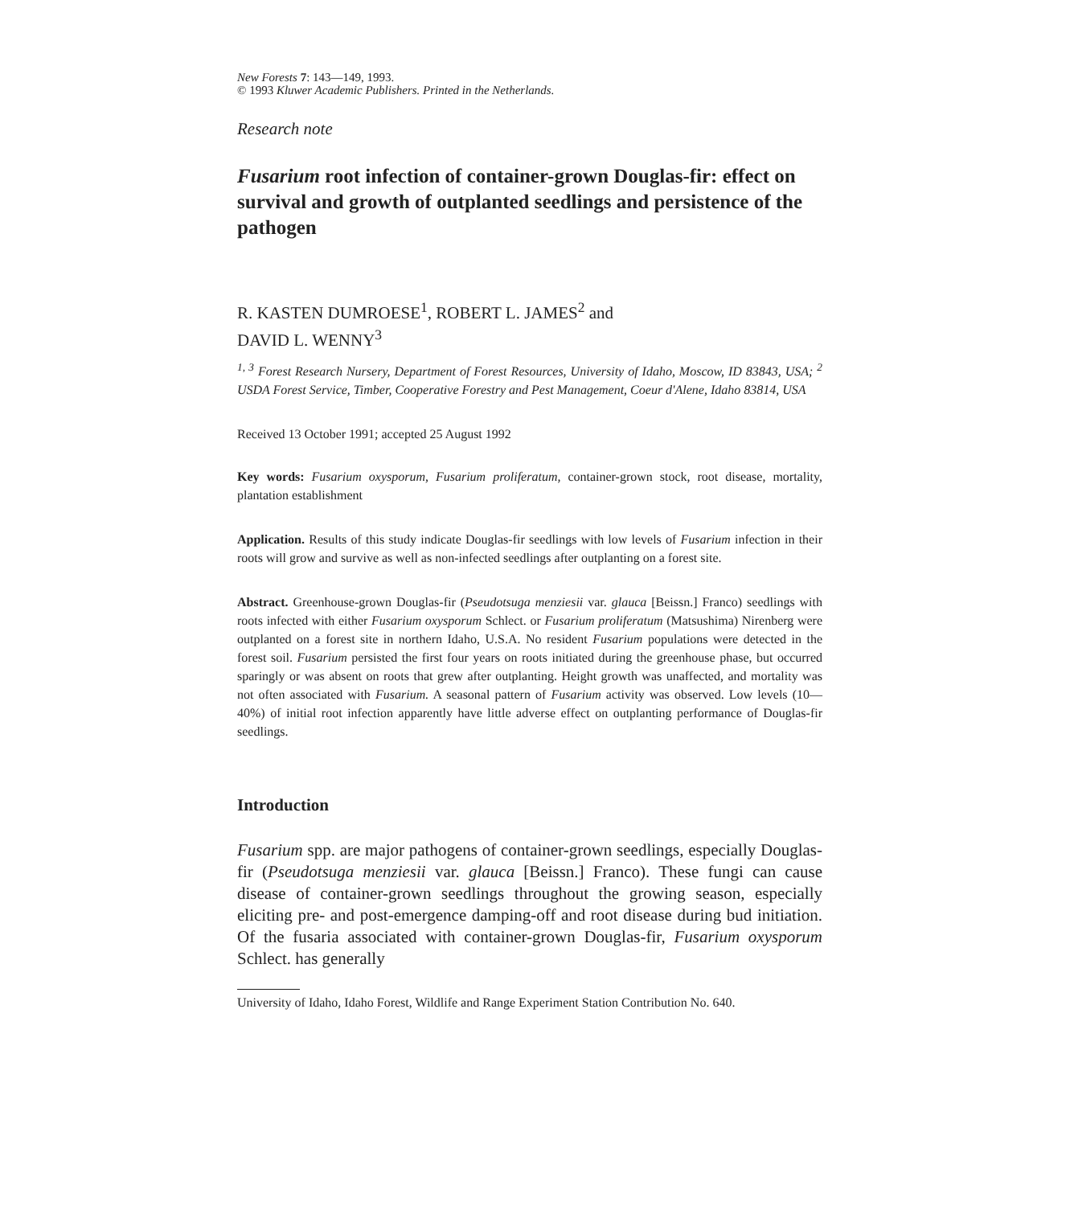New Forests 7: 143—149, 1993.
© 1993 Kluwer Academic Publishers. Printed in the Netherlands.
Research note
Fusarium root infection of container-grown Douglas-fir: effect on survival and growth of outplanted seedlings and persistence of the pathogen
R. KASTEN DUMROESE<sup>1</sup>, ROBERT L. JAMES<sup>2</sup> and
DAVID L. WENNY<sup>3</sup>
<sup>1, 3</sup> Forest Research Nursery, Department of Forest Resources, University of Idaho, Moscow, ID 83843, USA; <sup>2</sup> USDA Forest Service, Timber, Cooperative Forestry and Pest Management, Coeur d'Alene, Idaho 83814, USA
Received 13 October 1991; accepted 25 August 1992
Key words: Fusarium oxysporum, Fusarium proliferatum, container-grown stock, root disease, mortality, plantation establishment
Application. Results of this study indicate Douglas-fir seedlings with low levels of Fusarium infection in their roots will grow and survive as well as non-infected seedlings after outplanting on a forest site.
Abstract. Greenhouse-grown Douglas-fir (Pseudotsuga menziesii var. glauca [Beissn.] Franco) seedlings with roots infected with either Fusarium oxysporum Schlect. or Fusarium proliferatum (Matsushima) Nirenberg were outplanted on a forest site in northern Idaho, U.S.A. No resident Fusarium populations were detected in the forest soil. Fusarium persisted the first four years on roots initiated during the greenhouse phase, but occurred sparingly or was absent on roots that grew after outplanting. Height growth was unaffected, and mortality was not often associated with Fusarium. A seasonal pattern of Fusarium activity was observed. Low levels (10—40%) of initial root infection apparently have little adverse effect on outplanting performance of Douglas-fir seedlings.
Introduction
Fusarium spp. are major pathogens of container-grown seedlings, especially Douglas-fir (Pseudotsuga menziesii var. glauca [Beissn.] Franco). These fungi can cause disease of container-grown seedlings throughout the growing season, especially eliciting pre- and post-emergence damping-off and root disease during bud initiation. Of the fusaria associated with container-grown Douglas-fir, Fusarium oxysporum Schlect. has generally
University of Idaho, Idaho Forest, Wildlife and Range Experiment Station Contribution No. 640.